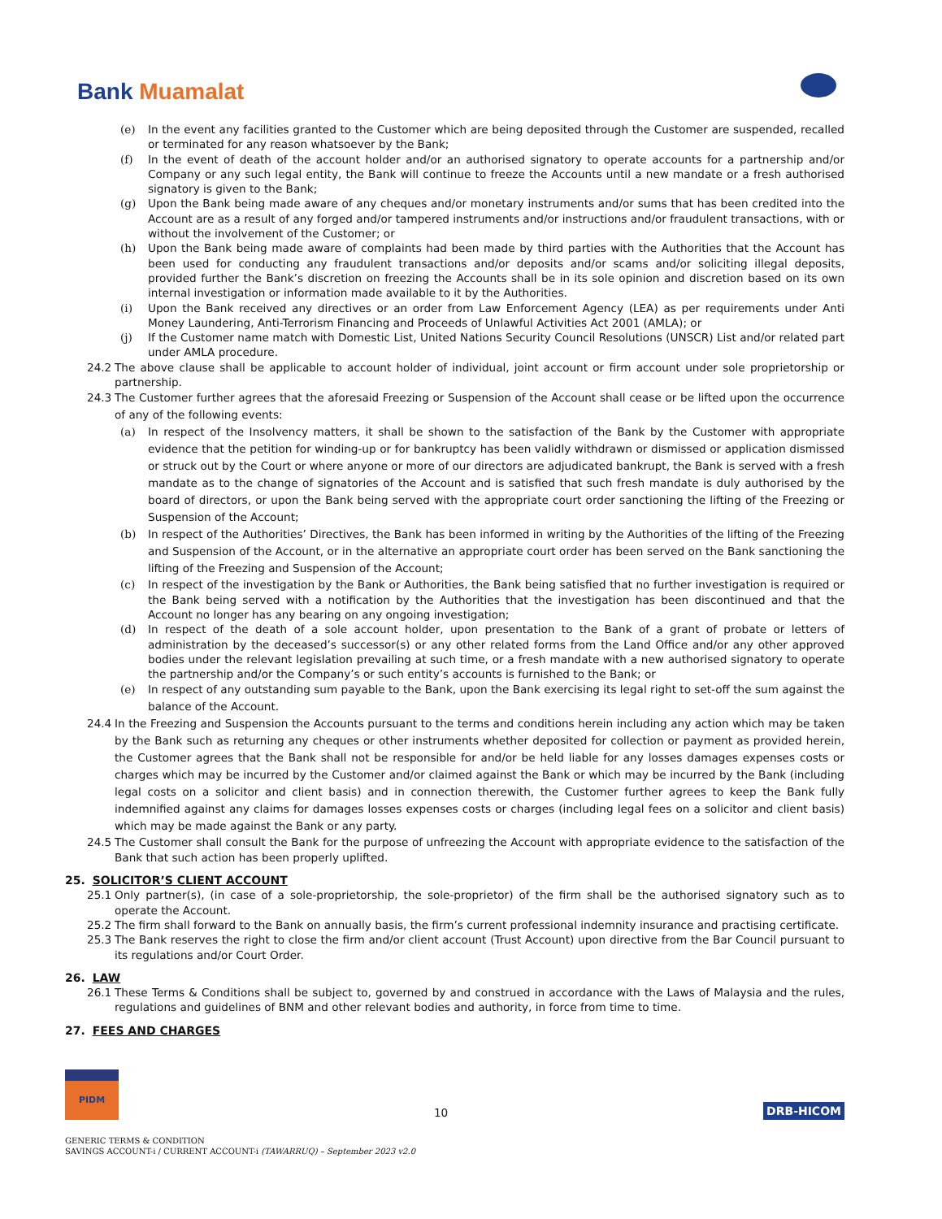Bank Muamalat
(e) In the event any facilities granted to the Customer which are being deposited through the Customer are suspended, recalled or terminated for any reason whatsoever by the Bank;
(f) In the event of death of the account holder and/or an authorised signatory to operate accounts for a partnership and/or Company or any such legal entity, the Bank will continue to freeze the Accounts until a new mandate or a fresh authorised signatory is given to the Bank;
(g) Upon the Bank being made aware of any cheques and/or monetary instruments and/or sums that has been credited into the Account are as a result of any forged and/or tampered instruments and/or instructions and/or fraudulent transactions, with or without the involvement of the Customer; or
(h) Upon the Bank being made aware of complaints had been made by third parties with the Authorities that the Account has been used for conducting any fraudulent transactions and/or deposits and/or scams and/or soliciting illegal deposits, provided further the Bank’s discretion on freezing the Accounts shall be in its sole opinion and discretion based on its own internal investigation or information made available to it by the Authorities.
(i) Upon the Bank received any directives or an order from Law Enforcement Agency (LEA) as per requirements under Anti Money Laundering, Anti-Terrorism Financing and Proceeds of Unlawful Activities Act 2001 (AMLA); or
(j) If the Customer name match with Domestic List, United Nations Security Council Resolutions (UNSCR) List and/or related part under AMLA procedure.
24.2 The above clause shall be applicable to account holder of individual, joint account or firm account under sole proprietorship or partnership.
24.3 The Customer further agrees that the aforesaid Freezing or Suspension of the Account shall cease or be lifted upon the occurrence of any of the following events:
(a) In respect of the Insolvency matters, it shall be shown to the satisfaction of the Bank by the Customer with appropriate evidence that the petition for winding-up or for bankruptcy has been validly withdrawn or dismissed or application dismissed or struck out by the Court or where anyone or more of our directors are adjudicated bankrupt, the Bank is served with a fresh mandate as to the change of signatories of the Account and is satisfied that such fresh mandate is duly authorised by the board of directors, or upon the Bank being served with the appropriate court order sanctioning the lifting of the Freezing or Suspension of the Account;
(b) In respect of the Authorities’ Directives, the Bank has been informed in writing by the Authorities of the lifting of the Freezing and Suspension of the Account, or in the alternative an appropriate court order has been served on the Bank sanctioning the lifting of the Freezing and Suspension of the Account;
(c) In respect of the investigation by the Bank or Authorities, the Bank being satisfied that no further investigation is required or the Bank being served with a notification by the Authorities that the investigation has been discontinued and that the Account no longer has any bearing on any ongoing investigation;
(d) In respect of the death of a sole account holder, upon presentation to the Bank of a grant of probate or letters of administration by the deceased’s successor(s) or any other related forms from the Land Office and/or any other approved bodies under the relevant legislation prevailing at such time, or a fresh mandate with a new authorised signatory to operate the partnership and/or the Company’s or such entity’s accounts is furnished to the Bank; or
(e) In respect of any outstanding sum payable to the Bank, upon the Bank exercising its legal right to set-off the sum against the balance of the Account.
24.4 In the Freezing and Suspension the Accounts pursuant to the terms and conditions herein including any action which may be taken by the Bank such as returning any cheques or other instruments whether deposited for collection or payment as provided herein, the Customer agrees that the Bank shall not be responsible for and/or be held liable for any losses damages expenses costs or charges which may be incurred by the Customer and/or claimed against the Bank or which may be incurred by the Bank (including legal costs on a solicitor and client basis) and in connection therewith, the Customer further agrees to keep the Bank fully indemnified against any claims for damages losses expenses costs or charges (including legal fees on a solicitor and client basis) which may be made against the Bank or any party.
24.5 The Customer shall consult the Bank for the purpose of unfreezing the Account with appropriate evidence to the satisfaction of the Bank that such action has been properly uplifted.
25. SOLICITOR’S CLIENT ACCOUNT
25.1 Only partner(s), (in case of a sole-proprietorship, the sole-proprietor) of the firm shall be the authorised signatory such as to operate the Account.
25.2 The firm shall forward to the Bank on annually basis, the firm’s current professional indemnity insurance and practising certificate.
25.3 The Bank reserves the right to close the firm and/or client account (Trust Account) upon directive from the Bar Council pursuant to its regulations and/or Court Order.
26. LAW
26.1 These Terms & Conditions shall be subject to, governed by and construed in accordance with the Laws of Malaysia and the rules, regulations and guidelines of BNM and other relevant bodies and authority, in force from time to time.
27. FEES AND CHARGES
PIDM
10
DRB-HICOM
GENERIC TERMS & CONDITION
SAVINGS ACCOUNT-i / CURRENT ACCOUNT-i (TAWARRUQ) – September 2023 v2.0